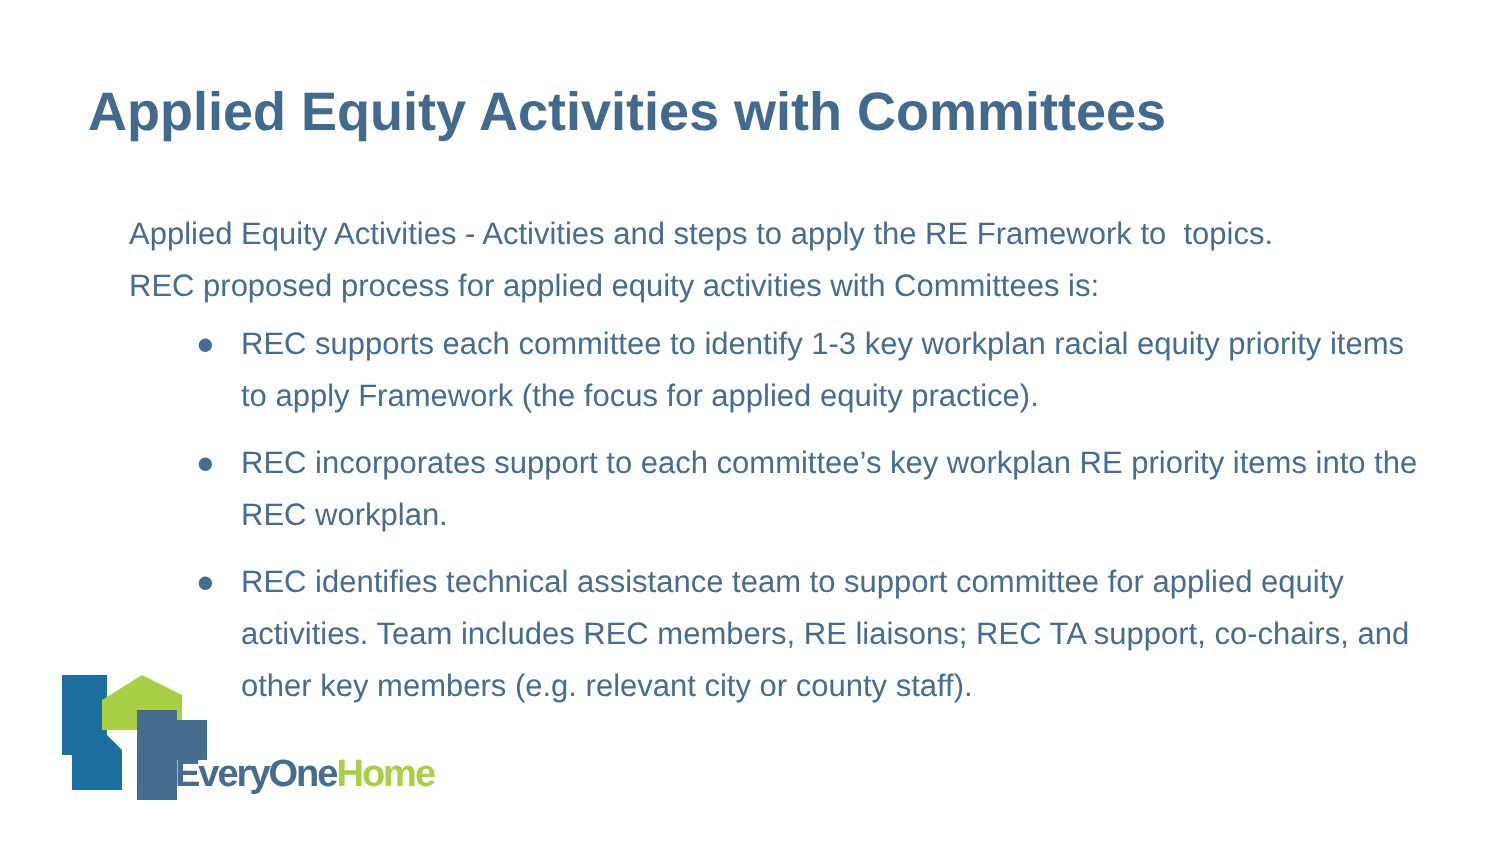Applied Equity Activities with Committees
Applied Equity Activities - Activities and steps to apply the RE Framework to topics.
REC proposed process for applied equity activities with Committees is:
● REC supports each committee to identify 1-3 key workplan racial equity priority items to apply Framework (the focus for applied equity practice).
● REC incorporates support to each committee’s key workplan RE priority items into the REC workplan.
● REC identifies technical assistance team to support committee for applied equity activities. Team includes REC members, RE liaisons; REC TA support, co-chairs, and other key members (e.g. relevant city or county staff).
EveryOne Home